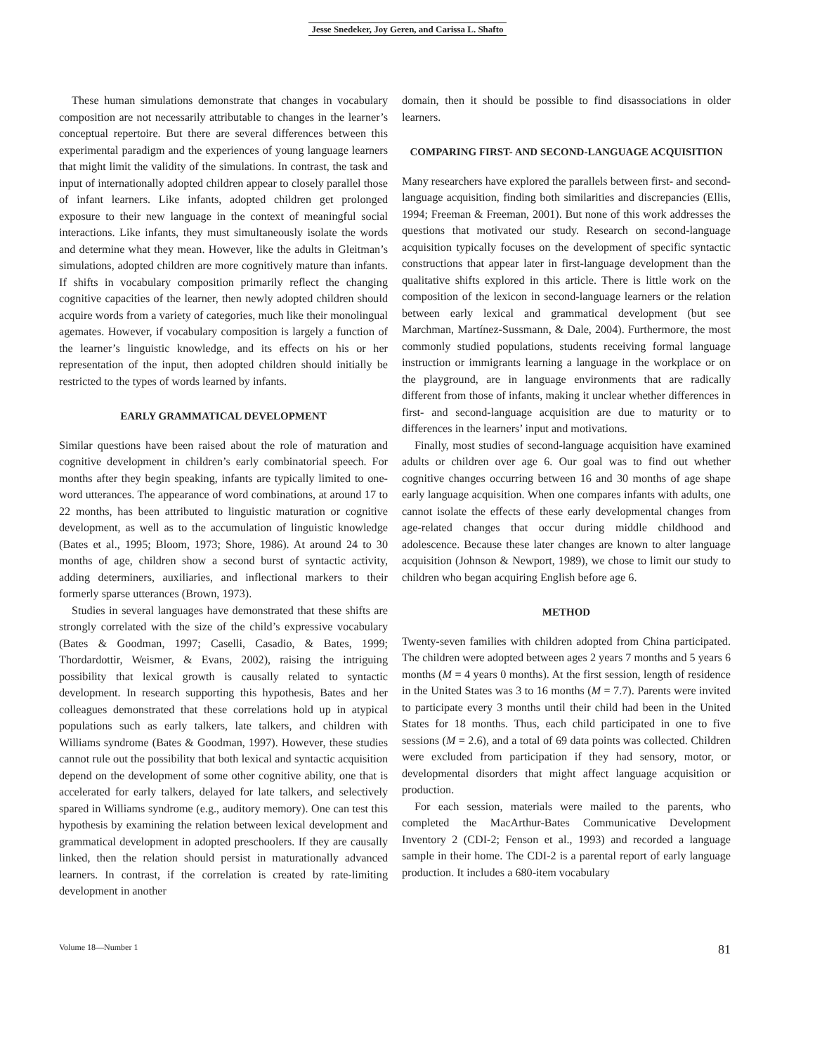Jesse Snedeker, Joy Geren, and Carissa L. Shafto
These human simulations demonstrate that changes in vocabulary composition are not necessarily attributable to changes in the learner’s conceptual repertoire. But there are several differences between this experimental paradigm and the experiences of young language learners that might limit the validity of the simulations. In contrast, the task and input of internationally adopted children appear to closely parallel those of infant learners. Like infants, adopted children get prolonged exposure to their new language in the context of meaningful social interactions. Like infants, they must simultaneously isolate the words and determine what they mean. However, like the adults in Gleitman’s simulations, adopted children are more cognitively mature than infants. If shifts in vocabulary composition primarily reflect the changing cognitive capacities of the learner, then newly adopted children should acquire words from a variety of categories, much like their monolingual agemates. However, if vocabulary composition is largely a function of the learner’s linguistic knowledge, and its effects on his or her representation of the input, then adopted children should initially be restricted to the types of words learned by infants.
EARLY GRAMMATICAL DEVELOPMENT
Similar questions have been raised about the role of maturation and cognitive development in children’s early combinatorial speech. For months after they begin speaking, infants are typically limited to one-word utterances. The appearance of word combinations, at around 17 to 22 months, has been attributed to linguistic maturation or cognitive development, as well as to the accumulation of linguistic knowledge (Bates et al., 1995; Bloom, 1973; Shore, 1986). At around 24 to 30 months of age, children show a second burst of syntactic activity, adding determiners, auxiliaries, and inflectional markers to their formerly sparse utterances (Brown, 1973).
Studies in several languages have demonstrated that these shifts are strongly correlated with the size of the child’s expressive vocabulary (Bates & Goodman, 1997; Caselli, Casadio, & Bates, 1999; Thordardottir, Weismer, & Evans, 2002), raising the intriguing possibility that lexical growth is causally related to syntactic development. In research supporting this hypothesis, Bates and her colleagues demonstrated that these correlations hold up in atypical populations such as early talkers, late talkers, and children with Williams syndrome (Bates & Goodman, 1997). However, these studies cannot rule out the possibility that both lexical and syntactic acquisition depend on the development of some other cognitive ability, one that is accelerated for early talkers, delayed for late talkers, and selectively spared in Williams syndrome (e.g., auditory memory). One can test this hypothesis by examining the relation between lexical development and grammatical development in adopted preschoolers. If they are causally linked, then the relation should persist in maturationally advanced learners. In contrast, if the correlation is created by rate-limiting development in another
domain, then it should be possible to find disassociations in older learners.
COMPARING FIRST- AND SECOND-LANGUAGE ACQUISITION
Many researchers have explored the parallels between first- and second-language acquisition, finding both similarities and discrepancies (Ellis, 1994; Freeman & Freeman, 2001). But none of this work addresses the questions that motivated our study. Research on second-language acquisition typically focuses on the development of specific syntactic constructions that appear later in first-language development than the qualitative shifts explored in this article. There is little work on the composition of the lexicon in second-language learners or the relation between early lexical and grammatical development (but see Marchman, Martínez-Sussmann, & Dale, 2004). Furthermore, the most commonly studied populations, students receiving formal language instruction or immigrants learning a language in the workplace or on the playground, are in language environments that are radically different from those of infants, making it unclear whether differences in first- and second-language acquisition are due to maturity or to differences in the learners’ input and motivations.
Finally, most studies of second-language acquisition have examined adults or children over age 6. Our goal was to find out whether cognitive changes occurring between 16 and 30 months of age shape early language acquisition. When one compares infants with adults, one cannot isolate the effects of these early developmental changes from age-related changes that occur during middle childhood and adolescence. Because these later changes are known to alter language acquisition (Johnson & Newport, 1989), we chose to limit our study to children who began acquiring English before age 6.
METHOD
Twenty-seven families with children adopted from China participated. The children were adopted between ages 2 years 7 months and 5 years 6 months (M = 4 years 0 months). At the first session, length of residence in the United States was 3 to 16 months (M = 7.7). Parents were invited to participate every 3 months until their child had been in the United States for 18 months. Thus, each child participated in one to five sessions (M = 2.6), and a total of 69 data points was collected. Children were excluded from participation if they had sensory, motor, or developmental disorders that might affect language acquisition or production.
For each session, materials were mailed to the parents, who completed the MacArthur-Bates Communicative Development Inventory 2 (CDI-2; Fenson et al., 1993) and recorded a language sample in their home. The CDI-2 is a parental report of early language production. It includes a 680-item vocabulary
Volume 18—Number 1 81